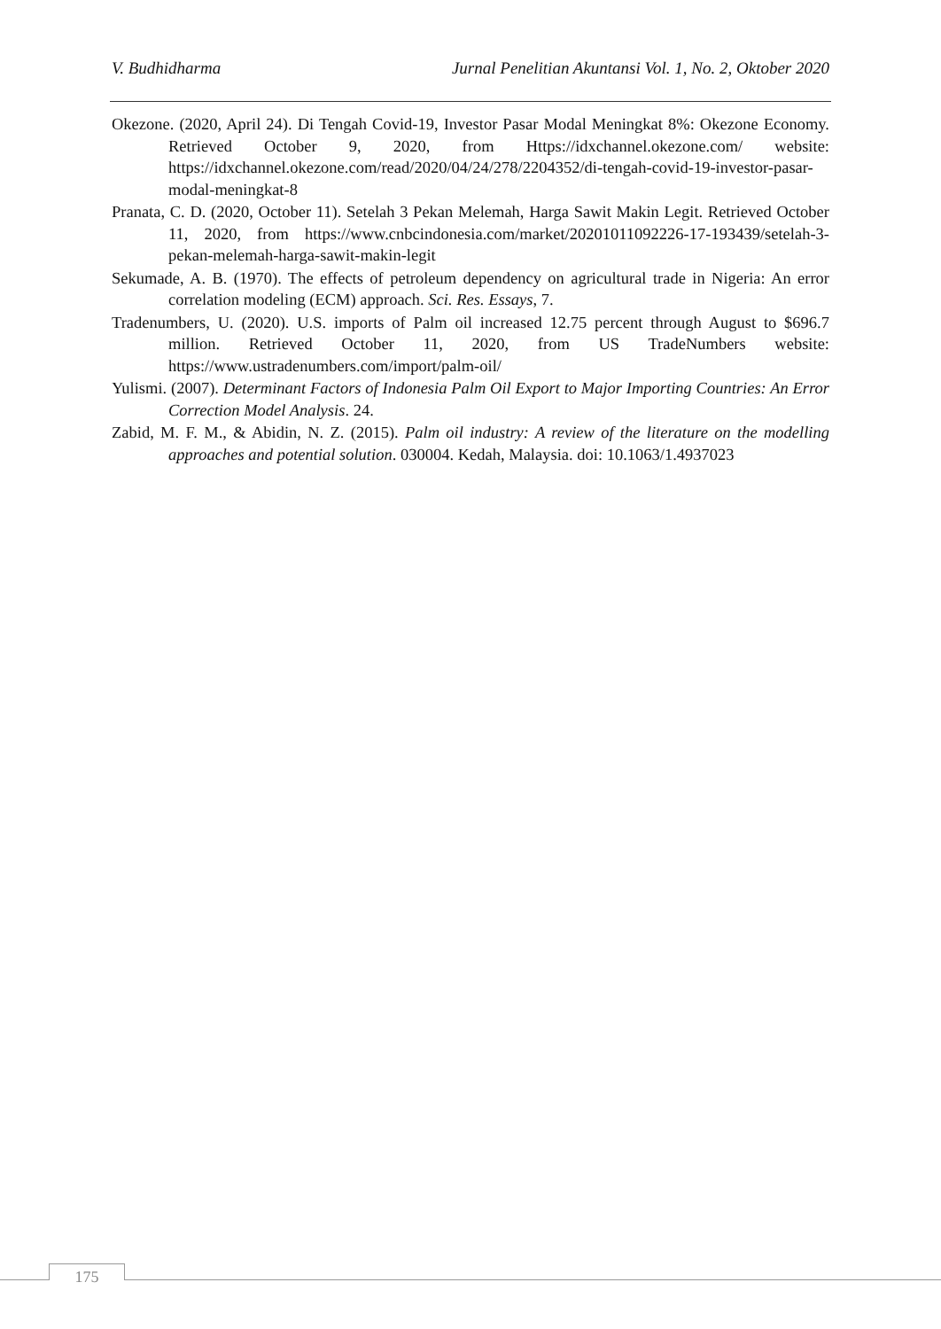V. Budhidharma Jurnal Penelitian Akuntansi Vol. 1, No. 2, Oktober 2020
Okezone. (2020, April 24). Di Tengah Covid-19, Investor Pasar Modal Meningkat 8%: Okezone Economy. Retrieved October 9, 2020, from Https://idxchannel.okezone.com/ website: https://idxchannel.okezone.com/read/2020/04/24/278/2204352/di-tengah-covid-19-investor-pasar-modal-meningkat-8
Pranata, C. D. (2020, October 11). Setelah 3 Pekan Melemah, Harga Sawit Makin Legit. Retrieved October 11, 2020, from https://www.cnbcindonesia.com/market/20201011092226-17-193439/setelah-3-pekan-melemah-harga-sawit-makin-legit
Sekumade, A. B. (1970). The effects of petroleum dependency on agricultural trade in Nigeria: An error correlation modeling (ECM) approach. Sci. Res. Essays, 7.
Tradenumbers, U. (2020). U.S. imports of Palm oil increased 12.75 percent through August to $696.7 million. Retrieved October 11, 2020, from US TradeNumbers website: https://www.ustradenumbers.com/import/palm-oil/
Yulismi. (2007). Determinant Factors of Indonesia Palm Oil Export to Major Importing Countries: An Error Correction Model Analysis. 24.
Zabid, M. F. M., & Abidin, N. Z. (2015). Palm oil industry: A review of the literature on the modelling approaches and potential solution. 030004. Kedah, Malaysia. doi: 10.1063/1.4937023
175